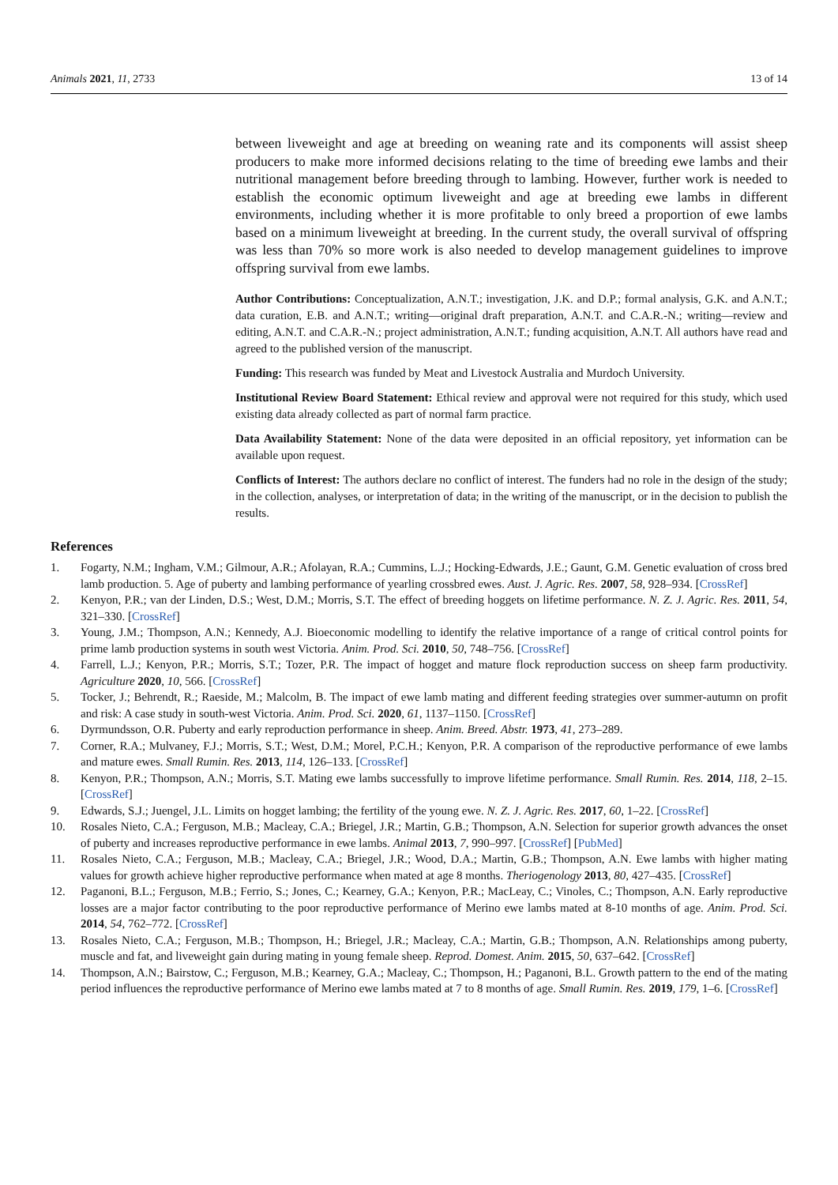Animals 2021, 11, 2733 13 of 14
between liveweight and age at breeding on weaning rate and its components will assist sheep producers to make more informed decisions relating to the time of breeding ewe lambs and their nutritional management before breeding through to lambing. However, further work is needed to establish the economic optimum liveweight and age at breeding ewe lambs in different environments, including whether it is more profitable to only breed a proportion of ewe lambs based on a minimum liveweight at breeding. In the current study, the overall survival of offspring was less than 70% so more work is also needed to develop management guidelines to improve offspring survival from ewe lambs.
Author Contributions: Conceptualization, A.N.T.; investigation, J.K. and D.P.; formal analysis, G.K. and A.N.T.; data curation, E.B. and A.N.T.; writing—original draft preparation, A.N.T. and C.A.R.-N.; writing—review and editing, A.N.T. and C.A.R.-N.; project administration, A.N.T.; funding acquisition, A.N.T. All authors have read and agreed to the published version of the manuscript.
Funding: This research was funded by Meat and Livestock Australia and Murdoch University.
Institutional Review Board Statement: Ethical review and approval were not required for this study, which used existing data already collected as part of normal farm practice.
Data Availability Statement: None of the data were deposited in an official repository, yet information can be available upon request.
Conflicts of Interest: The authors declare no conflict of interest. The funders had no role in the design of the study; in the collection, analyses, or interpretation of data; in the writing of the manuscript, or in the decision to publish the results.
References
1. Fogarty, N.M.; Ingham, V.M.; Gilmour, A.R.; Afolayan, R.A.; Cummins, L.J.; Hocking-Edwards, J.E.; Gaunt, G.M. Genetic evaluation of cross bred lamb production. 5. Age of puberty and lambing performance of yearling crossbred ewes. Aust. J. Agric. Res. 2007, 58, 928–934. [CrossRef]
2. Kenyon, P.R.; van der Linden, D.S.; West, D.M.; Morris, S.T. The effect of breeding hoggets on lifetime performance. N. Z. J. Agric. Res. 2011, 54, 321–330. [CrossRef]
3. Young, J.M.; Thompson, A.N.; Kennedy, A.J. Bioeconomic modelling to identify the relative importance of a range of critical control points for prime lamb production systems in south west Victoria. Anim. Prod. Sci. 2010, 50, 748–756. [CrossRef]
4. Farrell, L.J.; Kenyon, P.R.; Morris, S.T.; Tozer, P.R. The impact of hogget and mature flock reproduction success on sheep farm productivity. Agriculture 2020, 10, 566. [CrossRef]
5. Tocker, J.; Behrendt, R.; Raeside, M.; Malcolm, B. The impact of ewe lamb mating and different feeding strategies over summer-autumn on profit and risk: A case study in south-west Victoria. Anim. Prod. Sci. 2020, 61, 1137–1150. [CrossRef]
6. Dyrmundsson, O.R. Puberty and early reproduction performance in sheep. Anim. Breed. Abstr. 1973, 41, 273–289.
7. Corner, R.A.; Mulvaney, F.J.; Morris, S.T.; West, D.M.; Morel, P.C.H.; Kenyon, P.R. A comparison of the reproductive performance of ewe lambs and mature ewes. Small Rumin. Res. 2013, 114, 126–133. [CrossRef]
8. Kenyon, P.R.; Thompson, A.N.; Morris, S.T. Mating ewe lambs successfully to improve lifetime performance. Small Rumin. Res. 2014, 118, 2–15. [CrossRef]
9. Edwards, S.J.; Juengel, J.L. Limits on hogget lambing; the fertility of the young ewe. N. Z. J. Agric. Res. 2017, 60, 1–22. [CrossRef]
10. Rosales Nieto, C.A.; Ferguson, M.B.; Macleay, C.A.; Briegel, J.R.; Martin, G.B.; Thompson, A.N. Selection for superior growth advances the onset of puberty and increases reproductive performance in ewe lambs. Animal 2013, 7, 990–997. [CrossRef] [PubMed]
11. Rosales Nieto, C.A.; Ferguson, M.B.; Macleay, C.A.; Briegel, J.R.; Wood, D.A.; Martin, G.B.; Thompson, A.N. Ewe lambs with higher mating values for growth achieve higher reproductive performance when mated at age 8 months. Theriogenology 2013, 80, 427–435. [CrossRef]
12. Paganoni, B.L.; Ferguson, M.B.; Ferrio, S.; Jones, C.; Kearney, G.A.; Kenyon, P.R.; MacLeay, C.; Vinoles, C.; Thompson, A.N. Early reproductive losses are a major factor contributing to the poor reproductive performance of Merino ewe lambs mated at 8-10 months of age. Anim. Prod. Sci. 2014, 54, 762–772. [CrossRef]
13. Rosales Nieto, C.A.; Ferguson, M.B.; Thompson, H.; Briegel, J.R.; Macleay, C.A.; Martin, G.B.; Thompson, A.N. Relationships among puberty, muscle and fat, and liveweight gain during mating in young female sheep. Reprod. Domest. Anim. 2015, 50, 637–642. [CrossRef]
14. Thompson, A.N.; Bairstow, C.; Ferguson, M.B.; Kearney, G.A.; Macleay, C.; Thompson, H.; Paganoni, B.L. Growth pattern to the end of the mating period influences the reproductive performance of Merino ewe lambs mated at 7 to 8 months of age. Small Rumin. Res. 2019, 179, 1–6. [CrossRef]